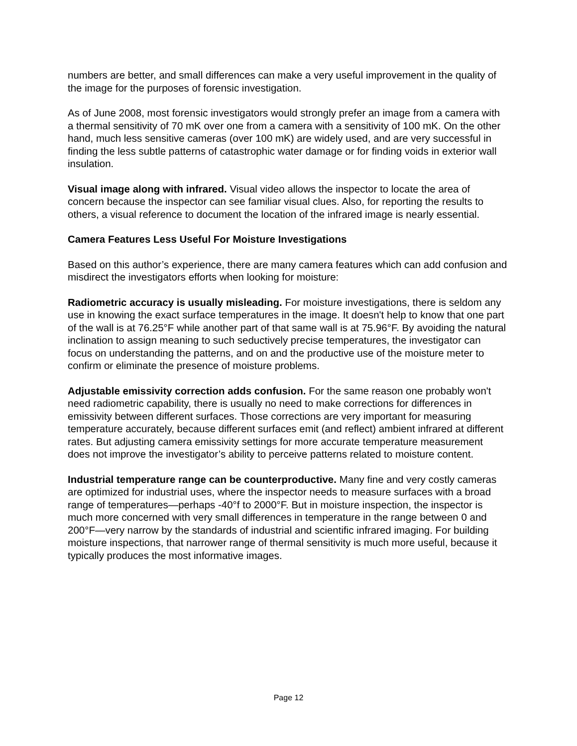numbers are better, and small differences can make a very useful improvement in the quality of the image for the purposes of forensic investigation.
As of June 2008, most forensic investigators would strongly prefer an image from a camera with a thermal sensitivity of 70 mK over one from a camera with a sensitivity of 100 mK. On the other hand, much less sensitive cameras (over 100 mK) are widely used, and are very successful in finding the less subtle patterns of catastrophic water damage or for finding voids in exterior wall insulation.
Visual image along with infrared. Visual video allows the inspector to locate the area of concern because the inspector can see familiar visual clues. Also, for reporting the results to others, a visual reference to document the location of the infrared image is nearly essential.
Camera Features Less Useful For Moisture Investigations
Based on this author’s experience, there are many camera features which can add confusion and misdirect the investigators efforts when looking for moisture:
Radiometric accuracy is usually misleading. For moisture investigations, there is seldom any use in knowing the exact surface temperatures in the image. It doesn't help to know that one part of the wall is at 76.25°F while another part of that same wall is at 75.96°F. By avoiding the natural inclination to assign meaning to such seductively precise temperatures, the investigator can focus on understanding the patterns, and on and the productive use of the moisture meter to confirm or eliminate the presence of moisture problems.
Adjustable emissivity correction adds confusion. For the same reason one probably won't need radiometric capability, there is usually no need to make corrections for differences in emissivity between different surfaces. Those corrections are very important for measuring temperature accurately, because different surfaces emit (and reflect) ambient infrared at different rates. But adjusting camera emissivity settings for more accurate temperature measurement does not improve the investigator’s ability to perceive patterns related to moisture content.
Industrial temperature range can be counterproductive. Many fine and very costly cameras are optimized for industrial uses, where the inspector needs to measure surfaces with a broad range of temperatures—perhaps -40°f to 2000°F. But in moisture inspection, the inspector is much more concerned with very small differences in temperature in the range between 0 and 200°F—very narrow by the standards of industrial and scientific infrared imaging. For building moisture inspections, that narrower range of thermal sensitivity is much more useful, because it typically produces the most informative images.
Page 12